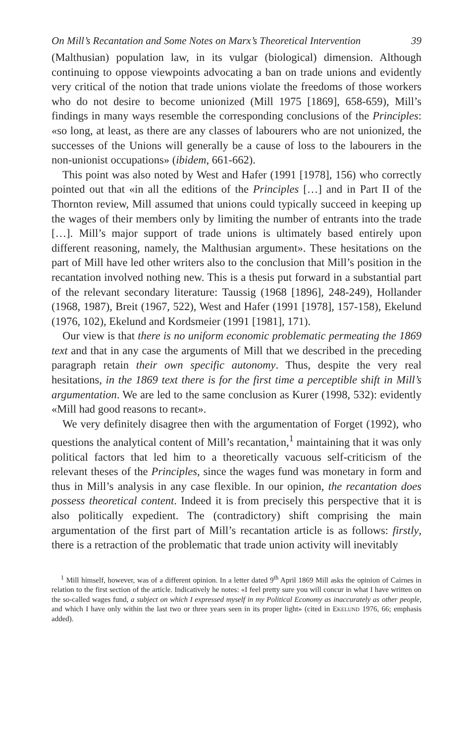On Mill’s Recantation and Some Notes on Marx’s Theoretical Intervention 39
(Malthusian) population law, in its vulgar (biological) dimension. Although continuing to oppose viewpoints advocating a ban on trade unions and evidently very critical of the notion that trade unions violate the freedoms of those workers who do not desire to become unionized (Mill 1975 [1869], 658-659), Mill’s findings in many ways resemble the corresponding conclusions of the Principles: «so long, at least, as there are any classes of labourers who are not unionized, the successes of the Unions will generally be a cause of loss to the labourers in the non-unionist occupations» (ibidem, 661-662).
This point was also noted by West and Hafer (1991 [1978], 156) who correctly pointed out that «in all the editions of the Principles […] and in Part II of the Thornton review, Mill assumed that unions could typically succeed in keeping up the wages of their members only by limiting the number of entrants into the trade […]. Mill’s major support of trade unions is ultimately based entirely upon different reasoning, namely, the Malthusian argument». These hesitations on the part of Mill have led other writers also to the conclusion that Mill’s position in the recantation involved nothing new. This is a thesis put forward in a substantial part of the relevant secondary literature: Taussig (1968 [1896], 248-249), Hollander (1968, 1987), Breit (1967, 522), West and Hafer (1991 [1978], 157-158), Ekelund (1976, 102), Ekelund and Kordsmeier (1991 [1981], 171).
Our view is that there is no uniform economic problematic permeating the 1869 text and that in any case the arguments of Mill that we described in the preceding paragraph retain their own specific autonomy. Thus, despite the very real hesitations, in the 1869 text there is for the first time a perceptible shift in Mill’s argumentation. We are led to the same conclusion as Kurer (1998, 532): evidently «Mill had good reasons to recant».
We very definitely disagree then with the argumentation of Forget (1992), who questions the analytical content of Mill’s recantation,<sup>1</sup> maintaining that it was only political factors that led him to a theoretically vacuous self-criticism of the relevant theses of the Principles, since the wages fund was monetary in form and thus in Mill’s analysis in any case flexible. In our opinion, the recantation does possess theoretical content. Indeed it is from precisely this perspective that it is also politically expedient. The (contradictory) shift comprising the main argumentation of the first part of Mill’s recantation article is as follows: firstly, there is a retraction of the problematic that trade union activity will inevitably
<sup>1</sup> Mill himself, however, was of a different opinion. In a letter dated 9<sup>th</sup> April 1869 Mill asks the opinion of Cairnes in relation to the first section of the article. Indicatively he notes: «I feel pretty sure you will concur in what I have written on the so-called wages fund, a subject on which I expressed myself in my Political Economy as inaccurately as other people, and which I have only within the last two or three years seen in its proper light» (cited in Ekelund 1976, 66; emphasis added).